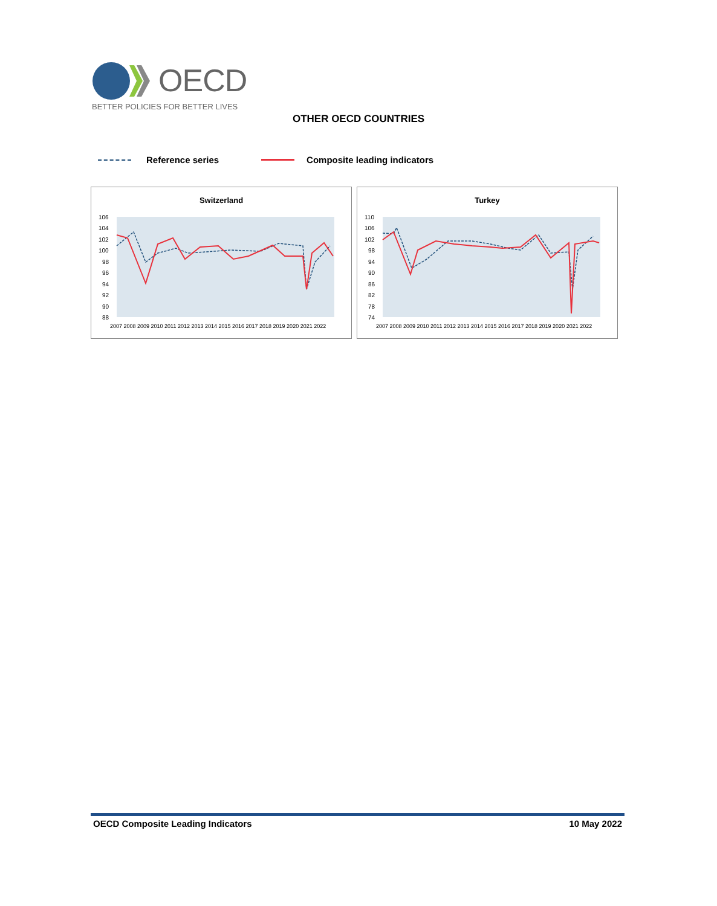OECD
BETTER POLICIES FOR BETTER LIVES
OTHER OECD COUNTRIES
Reference series Composite leading indicators
Switzerland
106
104
102
100
98
96
94
92
90
88
2007 2008 2009 2010 2011 2012 2013 2014 2015 2016 2017 2018 2019 2020 2021 2022
Turkey
110
106
102
98
94
90
86
82
78
74
2007 2008 2009 2010 2011 2012 2013 2014 2015 2016 2017 2018 2019 2020 2021 2022
OECD Composite Leading Indicators 10 May 2022